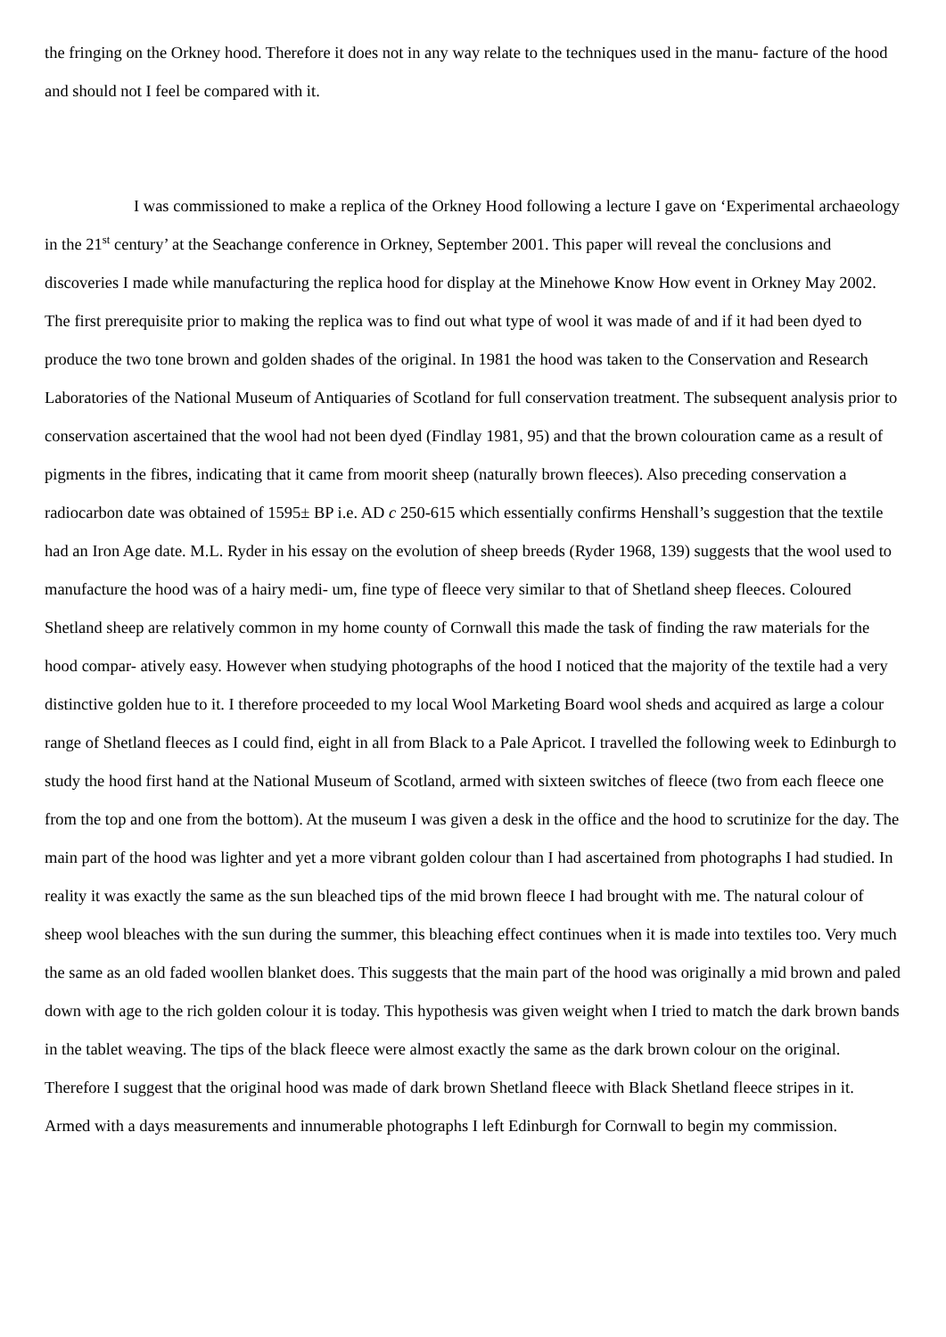the fringing on the Orkney hood. Therefore it does not in any way relate to the techniques used in the manu- facture of the hood and should not I feel be compared with it.
I was commissioned to make a replica of the Orkney Hood following a lecture I gave on ‘Experimental archaeology in the 21<sup>st</sup> century’ at the Seachange conference in Orkney, September 2001. This paper will reveal the conclusions and discoveries I made while manufacturing the replica hood for display at the Minehowe Know How event in Orkney May 2002. The first prerequisite prior to making the replica was to find out what type of wool it was made of and if it had been dyed to produce the two tone brown and golden shades of the original. In 1981 the hood was taken to the Conservation and Research Laboratories of the National Museum of Antiquaries of Scotland for full conservation treatment. The subsequent analysis prior to conservation ascertained that the wool had not been dyed (Findlay 1981, 95) and that the brown colouration came as a result of pigments in the fibres, indicating that it came from moorit sheep (naturally brown fleeces). Also preceding conservation a radiocarbon date was obtained of 1595± BP i.e. AD c 250-615 which essentially confirms Henshall’s suggestion that the textile had an Iron Age date. M.L. Ryder in his essay on the evolution of sheep breeds (Ryder 1968, 139) suggests that the wool used to manufacture the hood was of a hairy medi- um, fine type of fleece very similar to that of Shetland sheep fleeces. Coloured Shetland sheep are relatively common in my home county of Cornwall this made the task of finding the raw materials for the hood compar- atively easy. However when studying photographs of the hood I noticed that the majority of the textile had a very distinctive golden hue to it. I therefore proceeded to my local Wool Marketing Board wool sheds and acquired as large a colour range of Shetland fleeces as I could find, eight in all from Black to a Pale Apricot. I travelled the following week to Edinburgh to study the hood first hand at the National Museum of Scotland, armed with sixteen switches of fleece (two from each fleece one from the top and one from the bottom). At the museum I was given a desk in the office and the hood to scrutinize for the day. The main part of the hood was lighter and yet a more vibrant golden colour than I had ascertained from photographs I had studied. In reality it was exactly the same as the sun bleached tips of the mid brown fleece I had brought with me. The natural colour of sheep wool bleaches with the sun during the summer, this bleaching effect continues when it is made into textiles too. Very much the same as an old faded woollen blanket does. This suggests that the main part of the hood was originally a mid brown and paled down with age to the rich golden colour it is today. This hypothesis was given weight when I tried to match the dark brown bands in the tablet weaving. The tips of the black fleece were almost exactly the same as the dark brown colour on the original. Therefore I suggest that the original hood was made of dark brown Shetland fleece with Black Shetland fleece stripes in it. Armed with a days measurements and innumerable photographs I left Edinburgh for Cornwall to begin my commission.